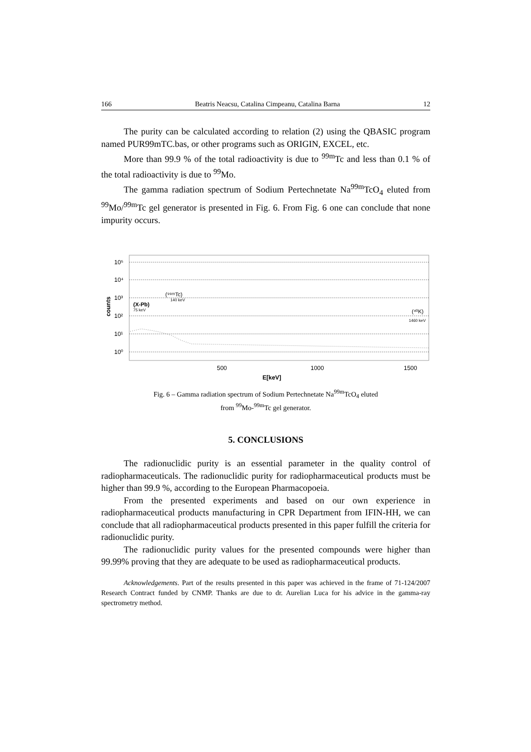166 Beatris Neacsu, Catalina Cimpeanu, Catalina Barna 12
The purity can be calculated according to relation (2) using the QBASIC program named PUR99mTC.bas, or other programs such as ORIGIN, EXCEL, etc.
More than 99.9 % of the total radioactivity is due to <sup>99m</sup>Tc and less than 0.1 % of the total radioactivity is due to <sup>99</sup>Mo.
The gamma radiation spectrum of Sodium Pertechnetate Na<sup>99m</sup>TcO<sub>4</sub> eluted from <sup>99</sup>Mo/<sup>99m</sup>Tc gel generator is presented in Fig. 6. From Fig. 6 one can conclude that none impurity occurs.
10⁵
10⁴
10³
10²
10¹
10⁰
counts
500
1000
1500
E[keV]
(X-Pb)
75 keV
(⁹⁹ᵐTc)
140 keV
(⁴⁰K)
1460 keV
Fig. 6 – Gamma radiation spectrum of Sodium Pertechnetate Na<sup>99m</sup>TcO<sub>4</sub> eluted
from <sup>99</sup>Mo-<sup>99m</sup>Tc gel generator.
5. CONCLUSIONS
The radionuclidic purity is an essential parameter in the quality control of radiopharmaceuticals. The radionuclidic purity for radiopharmaceutical products must be higher than 99.9 %, according to the European Pharmacopoeia.
From the presented experiments and based on our own experience in radiopharmaceutical products manufacturing in CPR Department from IFIN-HH, we can conclude that all radiopharmaceutical products presented in this paper fulfill the criteria for radionuclidic purity.
The radionuclidic purity values for the presented compounds were higher than 99.99% proving that they are adequate to be used as radiopharmaceutical products.
Acknowledgements. Part of the results presented in this paper was achieved in the frame of 71-124/2007 Research Contract funded by CNMP. Thanks are due to dr. Aurelian Luca for his advice in the gamma-ray spectrometry method.